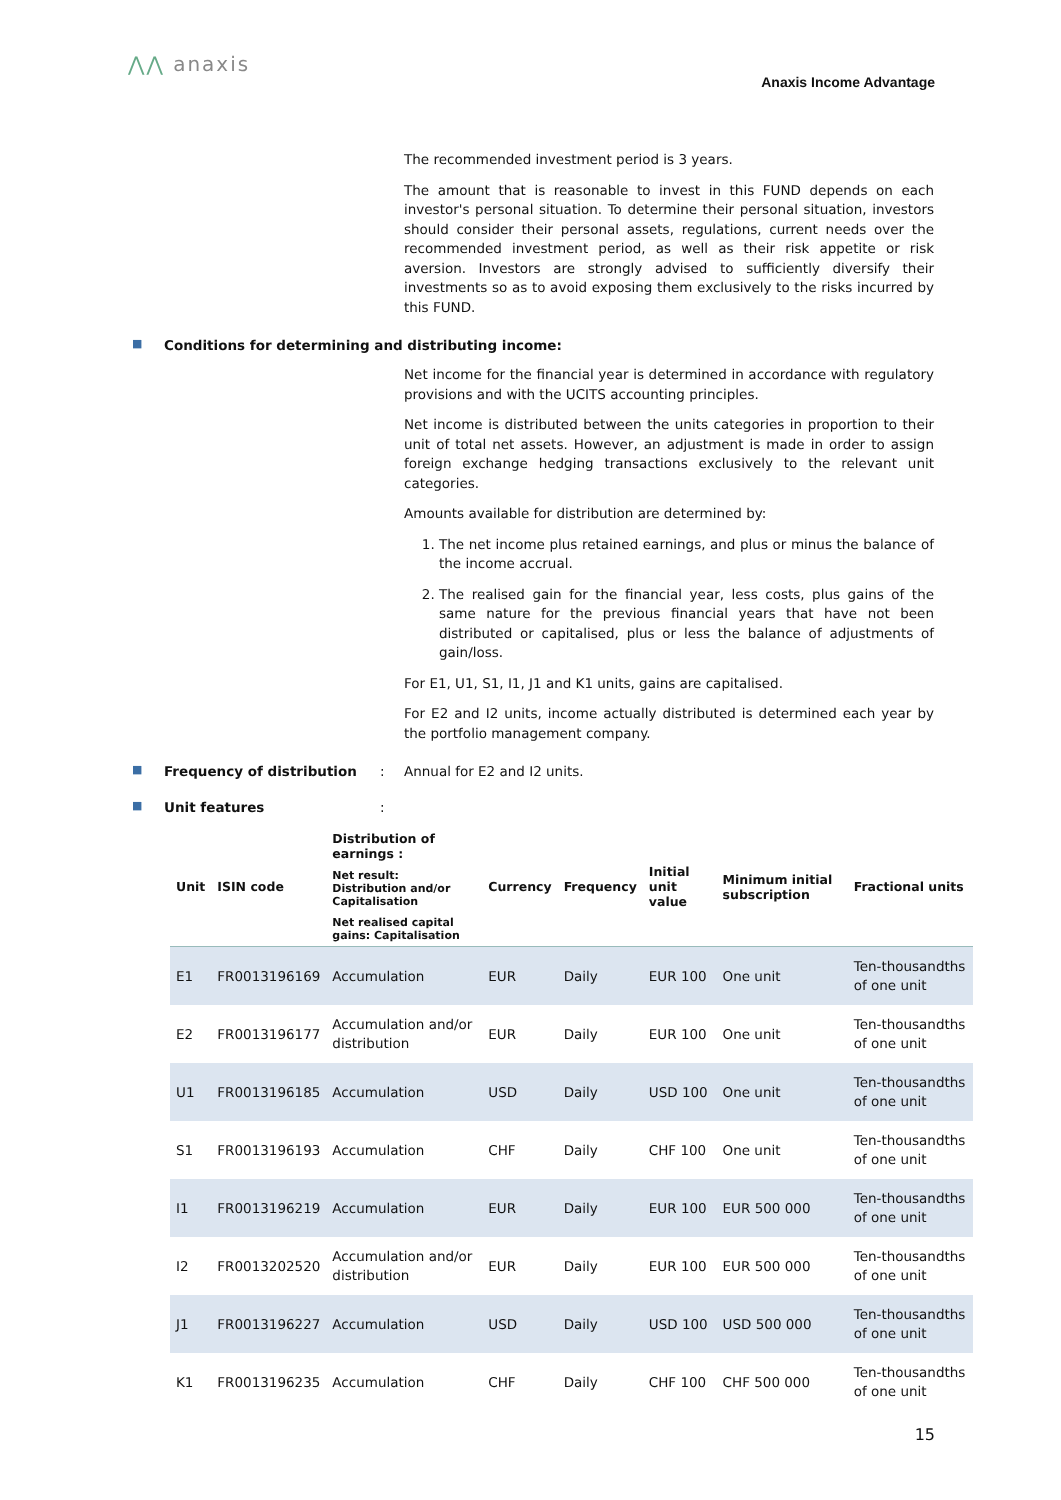⋀⋀ anaxis
Anaxis Income Advantage
The recommended investment period is 3 years.
The amount that is reasonable to invest in this FUND depends on each investor's personal situation. To determine their personal situation, investors should consider their personal assets, regulations, current needs over the recommended investment period, as well as their risk appetite or risk aversion. Investors are strongly advised to sufficiently diversify their investments so as to avoid exposing them exclusively to the risks incurred by this FUND.
■ Conditions for determining and distributing income:
Net income for the financial year is determined in accordance with regulatory provisions and with the UCITS accounting principles.
Net income is distributed between the units categories in proportion to their unit of total net assets. However, an adjustment is made in order to assign foreign exchange hedging transactions exclusively to the relevant unit categories.
Amounts available for distribution are determined by:
1. The net income plus retained earnings, and plus or minus the balance of the income accrual.
2. The realised gain for the financial year, less costs, plus gains of the same nature for the previous financial years that have not been distributed or capitalised, plus or less the balance of adjustments of gain/loss.
For E1, U1, S1, I1, J1 and K1 units, gains are capitalised.
For E2 and I2 units, income actually distributed is determined each year by the portfolio management company.
■ Frequency of distribution: Annual for E2 and I2 units.
■ Unit features:
| Unit | ISIN code | Distribution of earnings : Net result: Distribution and/or Capitalisation Net realised capital gains: Capitalisation | Currency | Frequency | Initial unit value | Minimum initial subscription | Fractional units |
| --- | --- | --- | --- | --- | --- | --- | --- |
| E1 | FR0013196169 | Accumulation | EUR | Daily | EUR 100 | One unit | Ten-thousandths of one unit |
| E2 | FR0013196177 | Accumulation and/or distribution | EUR | Daily | EUR 100 | One unit | Ten-thousandths of one unit |
| U1 | FR0013196185 | Accumulation | USD | Daily | USD 100 | One unit | Ten-thousandths of one unit |
| S1 | FR0013196193 | Accumulation | CHF | Daily | CHF 100 | One unit | Ten-thousandths of one unit |
| I1 | FR0013196219 | Accumulation | EUR | Daily | EUR 100 | EUR 500 000 | Ten-thousandths of one unit |
| I2 | FR0013202520 | Accumulation and/or distribution | EUR | Daily | EUR 100 | EUR 500 000 | Ten-thousandths of one unit |
| J1 | FR0013196227 | Accumulation | USD | Daily | USD 100 | USD 500 000 | Ten-thousandths of one unit |
| K1 | FR0013196235 | Accumulation | CHF | Daily | CHF 100 | CHF 500 000 | Ten-thousandths of one unit |
15